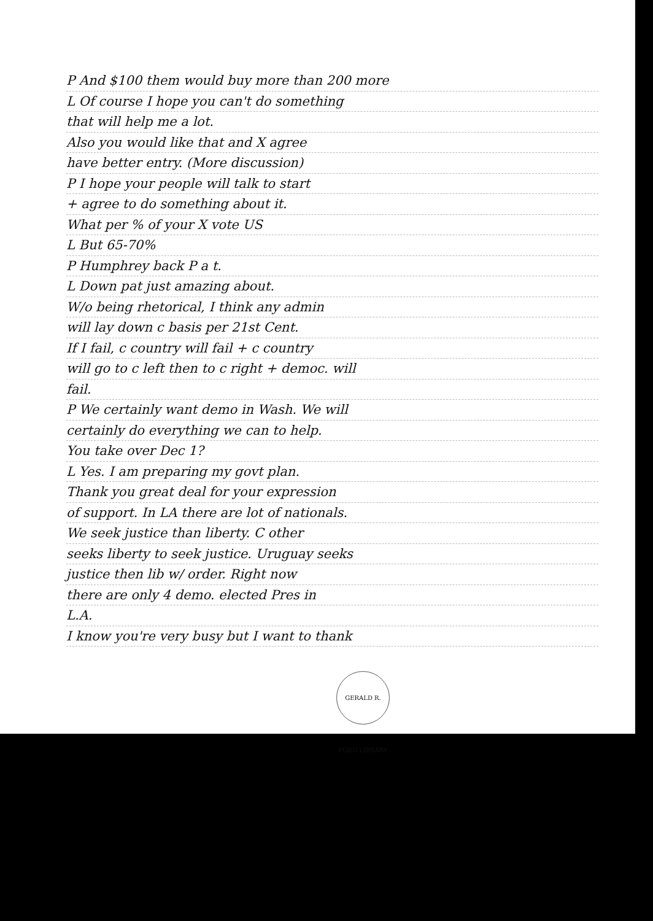P And $100 them would buy more than 200 more
L Of course I hope you can't do something
that will help me a lot.
Also you would like that and X agree
have better entry. (More discussion)
P I hope your people will talk to start
+ agree to do something about it.
What per % of your X vote US
L But 65-70%
P Humphrey back P a t.
L Down pat just amazing about.
W/o being rhetorical, I think any admin
will lay down c basis per 21st Cent.
If I fail, c country will fail + c country
will go to c left then to c right + democ. will
fail.
P We certainly want demo in Wash. We will
certainly do everything we can to help.
You take over Dec 1?
L Yes. I am preparing my govt plan.
Thank you great deal for your expression
of support. In LA there are lot of nationals.
We seek justice than liberty. C other
seeks liberty to seek justice. Uruguay seeks
justice then lib w/ order. Right now
there are only 4 demo. elected Pres in
L.A.
I know you're very busy but I want to thank
GERALD R. FORD LIBRARY